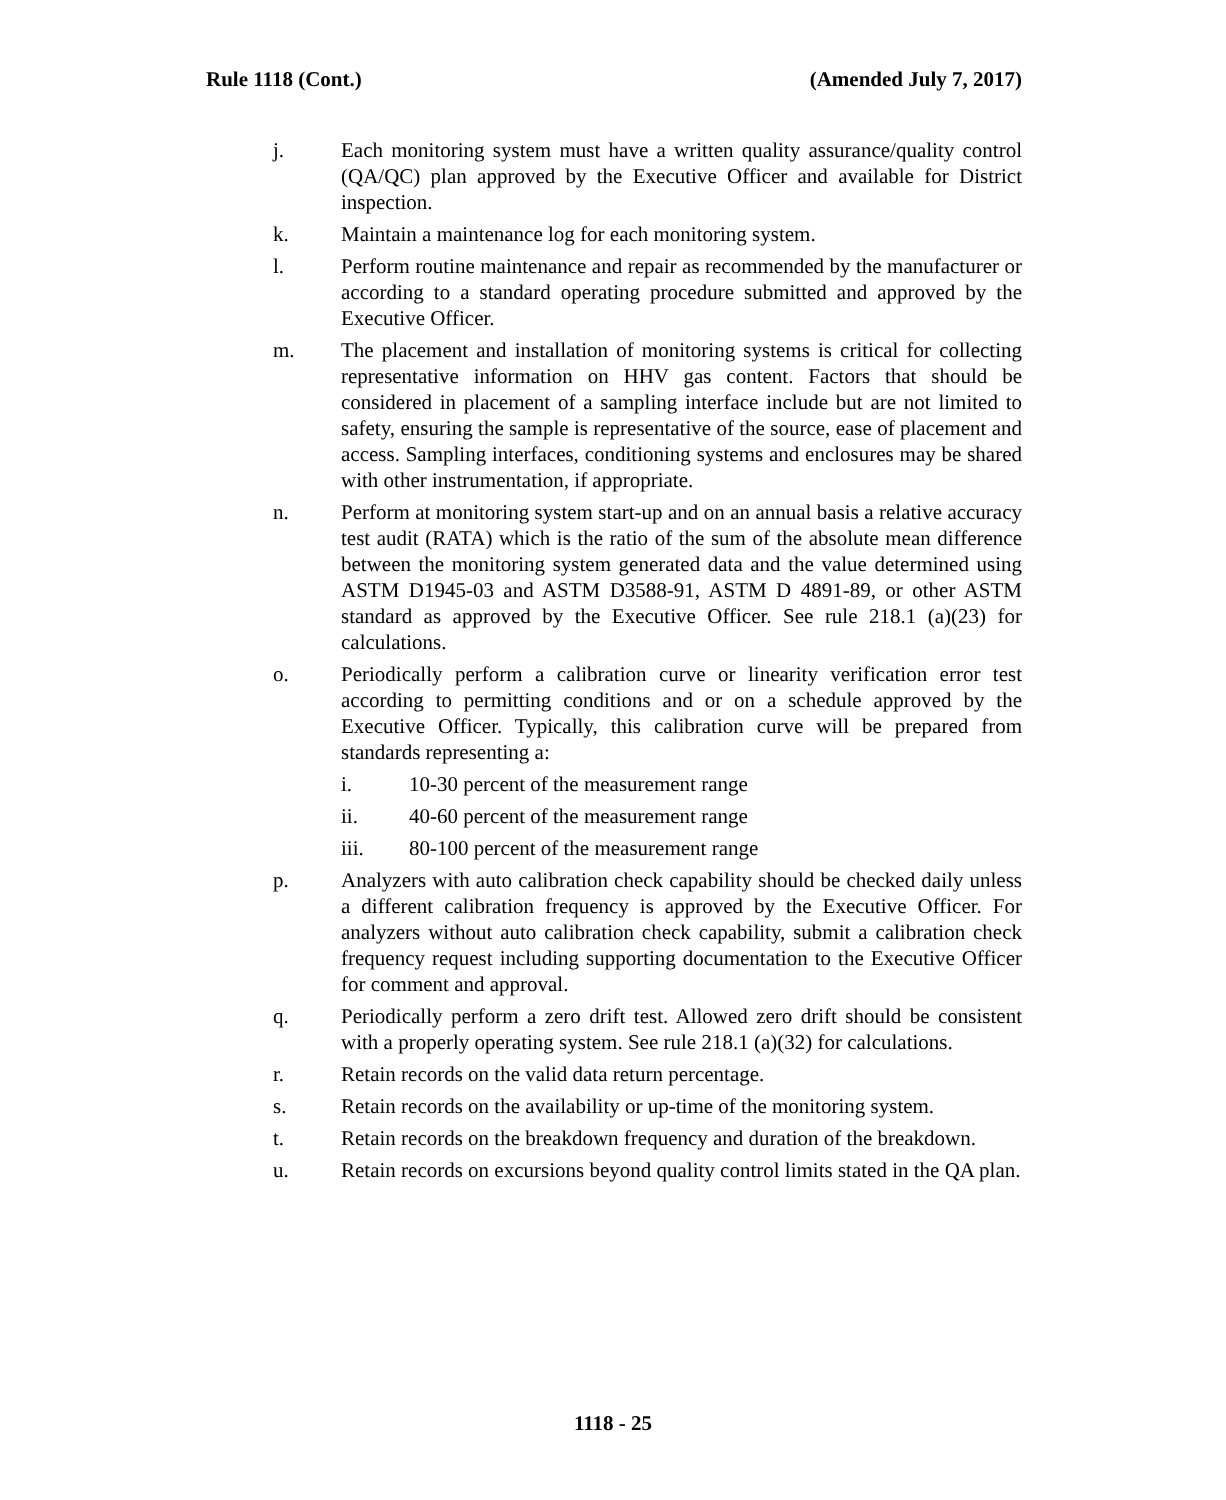Rule 1118 (Cont.) (Amended July 7, 2017)
j. Each monitoring system must have a written quality assurance/quality control (QA/QC) plan approved by the Executive Officer and available for District inspection.
k. Maintain a maintenance log for each monitoring system.
l. Perform routine maintenance and repair as recommended by the manufacturer or according to a standard operating procedure submitted and approved by the Executive Officer.
m. The placement and installation of monitoring systems is critical for collecting representative information on HHV gas content. Factors that should be considered in placement of a sampling interface include but are not limited to safety, ensuring the sample is representative of the source, ease of placement and access. Sampling interfaces, conditioning systems and enclosures may be shared with other instrumentation, if appropriate.
n. Perform at monitoring system start-up and on an annual basis a relative accuracy test audit (RATA) which is the ratio of the sum of the absolute mean difference between the monitoring system generated data and the value determined using ASTM D1945-03 and ASTM D3588-91, ASTM D 4891-89, or other ASTM standard as approved by the Executive Officer. See rule 218.1 (a)(23) for calculations.
o. Periodically perform a calibration curve or linearity verification error test according to permitting conditions and or on a schedule approved by the Executive Officer. Typically, this calibration curve will be prepared from standards representing a:
i. 10-30 percent of the measurement range
ii. 40-60 percent of the measurement range
iii. 80-100 percent of the measurement range
p. Analyzers with auto calibration check capability should be checked daily unless a different calibration frequency is approved by the Executive Officer. For analyzers without auto calibration check capability, submit a calibration check frequency request including supporting documentation to the Executive Officer for comment and approval.
q. Periodically perform a zero drift test. Allowed zero drift should be consistent with a properly operating system. See rule 218.1 (a)(32) for calculations.
r. Retain records on the valid data return percentage.
s. Retain records on the availability or up-time of the monitoring system.
t. Retain records on the breakdown frequency and duration of the breakdown.
u. Retain records on excursions beyond quality control limits stated in the QA plan.
1118 - 25